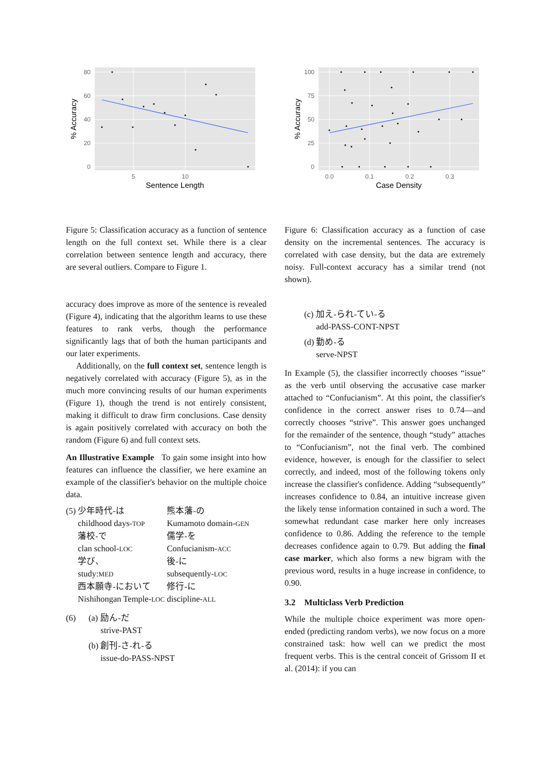80
60
40
20
0
5
10
Sentence Length
% Accuracy
100
75
50
25
0
0.0
0.1
0.2
0.3
Case Density
% Accuracy
Figure 5: Classification accuracy as a function of sentence length on the full context set. While there is a clear correlation between sentence length and accuracy, there are several outliers. Compare to Figure 1.
accuracy does improve as more of the sentence is revealed (Figure 4), indicating that the algorithm learns to use these features to rank verbs, though the performance significantly lags that of both the human participants and our later experiments.
Additionally, on the full context set, sentence length is negatively correlated with accuracy (Figure 5), as in the much more convincing results of our human experiments (Figure 1), though the trend is not entirely consistent, making it difficult to draw firm conclusions. Case density is again positively correlated with accuracy on both the random (Figure 6) and full context sets.
An Illustrative Example To gain some insight into how features can influence the classifier, we here examine an example of the classifier's behavior on the multiple choice data.
| (5) | 少年時代-は childhood days- TOP | 熊本藩-の Kumamoto domain- GEN |
| | 藩校-で clan school- LOC | 儒学-を Confucianism- ACC |
| | 学び、 study: MED | 後-に subsequently- LOC |
| | 西本願寺-において Nishihongan Temple- LOC | 修行-に discipline- ALL |
| (6) | (a) | 励ん-だ strive-PAST |
| | (b) | 創刊-さ-れ-る issue-do-PASS-NPST |
Figure 6: Classification accuracy as a function of case density on the incremental sentences. The accuracy is correlated with case density, but the data are extremely noisy. Full-context accuracy has a similar trend (not shown).
| (c) | 加え-られ-てい-る add-PASS-CONT-NPST |
| (d) | 勤め-る serve-NPST |
In Example (5), the classifier incorrectly chooses “issue” as the verb until observing the accusative case marker attached to “Confucianism”. At this point, the classifier's confidence in the correct answer rises to 0.74—and correctly chooses “strive”. This answer goes unchanged for the remainder of the sentence, though “study” attaches to “Confucianism”, not the final verb. The combined evidence, however, is enough for the classifier to select correctly, and indeed, most of the following tokens only increase the classifier's confidence. Adding “subsequently” increases confidence to 0.84, an intuitive increase given the likely tense information contained in such a word. The somewhat redundant case marker here only increases confidence to 0.86. Adding the reference to the temple decreases confidence again to 0.79. But adding the final case marker, which also forms a new bigram with the previous word, results in a huge increase in confidence, to 0.90.
3.2 Multiclass Verb Prediction
While the multiple choice experiment was more open-ended (predicting random verbs), we now focus on a more constrained task: how well can we predict the most frequent verbs. This is the central conceit of Grissom II et al. (2014): if you can